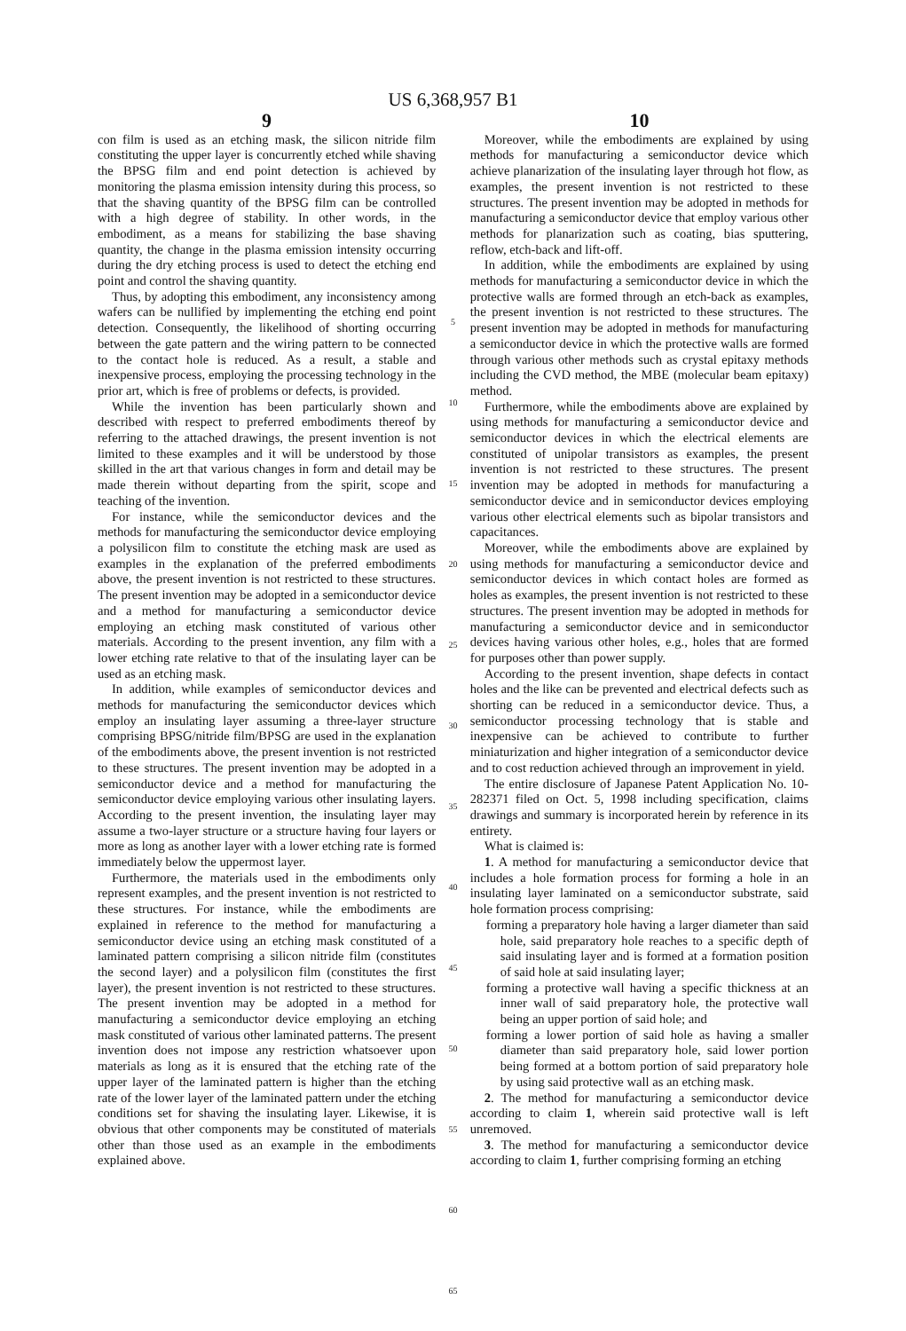US 6,368,957 B1
9
con film is used as an etching mask, the silicon nitride film constituting the upper layer is concurrently etched while shaving the BPSG film and end point detection is achieved by monitoring the plasma emission intensity during this process, so that the shaving quantity of the BPSG film can be controlled with a high degree of stability. In other words, in the embodiment, as a means for stabilizing the base shaving quantity, the change in the plasma emission intensity occurring during the dry etching process is used to detect the etching end point and control the shaving quantity.
Thus, by adopting this embodiment, any inconsistency among wafers can be nullified by implementing the etching end point detection. Consequently, the likelihood of shorting occurring between the gate pattern and the wiring pattern to be connected to the contact hole is reduced. As a result, a stable and inexpensive process, employing the processing technology in the prior art, which is free of problems or defects, is provided.
While the invention has been particularly shown and described with respect to preferred embodiments thereof by referring to the attached drawings, the present invention is not limited to these examples and it will be understood by those skilled in the art that various changes in form and detail may be made therein without departing from the spirit, scope and teaching of the invention.
For instance, while the semiconductor devices and the methods for manufacturing the semiconductor device employing a polysilicon film to constitute the etching mask are used as examples in the explanation of the preferred embodiments above, the present invention is not restricted to these structures. The present invention may be adopted in a semiconductor device and a method for manufacturing a semiconductor device employing an etching mask constituted of various other materials. According to the present invention, any film with a lower etching rate relative to that of the insulating layer can be used as an etching mask.
In addition, while examples of semiconductor devices and methods for manufacturing the semiconductor devices which employ an insulating layer assuming a three-layer structure comprising BPSG/nitride film/BPSG are used in the explanation of the embodiments above, the present invention is not restricted to these structures. The present invention may be adopted in a semiconductor device and a method for manufacturing the semiconductor device employing various other insulating layers. According to the present invention, the insulating layer may assume a two-layer structure or a structure having four layers or more as long as another layer with a lower etching rate is formed immediately below the uppermost layer.
Furthermore, the materials used in the embodiments only represent examples, and the present invention is not restricted to these structures. For instance, while the embodiments are explained in reference to the method for manufacturing a semiconductor device using an etching mask constituted of a laminated pattern comprising a silicon nitride film (constitutes the second layer) and a polysilicon film (constitutes the first layer), the present invention is not restricted to these structures. The present invention may be adopted in a method for manufacturing a semiconductor device employing an etching mask constituted of various other laminated patterns. The present invention does not impose any restriction whatsoever upon materials as long as it is ensured that the etching rate of the upper layer of the laminated pattern is higher than the etching rate of the lower layer of the laminated pattern under the etching conditions set for shaving the insulating layer. Likewise, it is obvious that other components may be constituted of materials other than those used as an example in the embodiments explained above.
5
10
15
20
25
30
35
40
45
50
55
60
65
10
Moreover, while the embodiments are explained by using methods for manufacturing a semiconductor device which achieve planarization of the insulating layer through hot flow, as examples, the present invention is not restricted to these structures. The present invention may be adopted in methods for manufacturing a semiconductor device that employ various other methods for planarization such as coating, bias sputtering, reflow, etch-back and lift-off.
In addition, while the embodiments are explained by using methods for manufacturing a semiconductor device in which the protective walls are formed through an etch-back as examples, the present invention is not restricted to these structures. The present invention may be adopted in methods for manufacturing a semiconductor device in which the protective walls are formed through various other methods such as crystal epitaxy methods including the CVD method, the MBE (molecular beam epitaxy) method.
Furthermore, while the embodiments above are explained by using methods for manufacturing a semiconductor device and semiconductor devices in which the electrical elements are constituted of unipolar transistors as examples, the present invention is not restricted to these structures. The present invention may be adopted in methods for manufacturing a semiconductor device and in semiconductor devices employing various other electrical elements such as bipolar transistors and capacitances.
Moreover, while the embodiments above are explained by using methods for manufacturing a semiconductor device and semiconductor devices in which contact holes are formed as holes as examples, the present invention is not restricted to these structures. The present invention may be adopted in methods for manufacturing a semiconductor device and in semiconductor devices having various other holes, e.g., holes that are formed for purposes other than power supply.
According to the present invention, shape defects in contact holes and the like can be prevented and electrical defects such as shorting can be reduced in a semiconductor device. Thus, a semiconductor processing technology that is stable and inexpensive can be achieved to contribute to further miniaturization and higher integration of a semiconductor device and to cost reduction achieved through an improvement in yield.
The entire disclosure of Japanese Patent Application No. 10-282371 filed on Oct. 5, 1998 including specification, claims drawings and summary is incorporated herein by reference in its entirety.
What is claimed is:
1. A method for manufacturing a semiconductor device that includes a hole formation process for forming a hole in an insulating layer laminated on a semiconductor substrate, said hole formation process comprising:
forming a preparatory hole having a larger diameter than said hole, said preparatory hole reaches to a specific depth of said insulating layer and is formed at a formation position of said hole at said insulating layer;
forming a protective wall having a specific thickness at an inner wall of said preparatory hole, the protective wall being an upper portion of said hole; and
forming a lower portion of said hole as having a smaller diameter than said preparatory hole, said lower portion being formed at a bottom portion of said preparatory hole by using said protective wall as an etching mask.
2. The method for manufacturing a semiconductor device according to claim 1, wherein said protective wall is left unremoved.
3. The method for manufacturing a semiconductor device according to claim 1, further comprising forming an etching